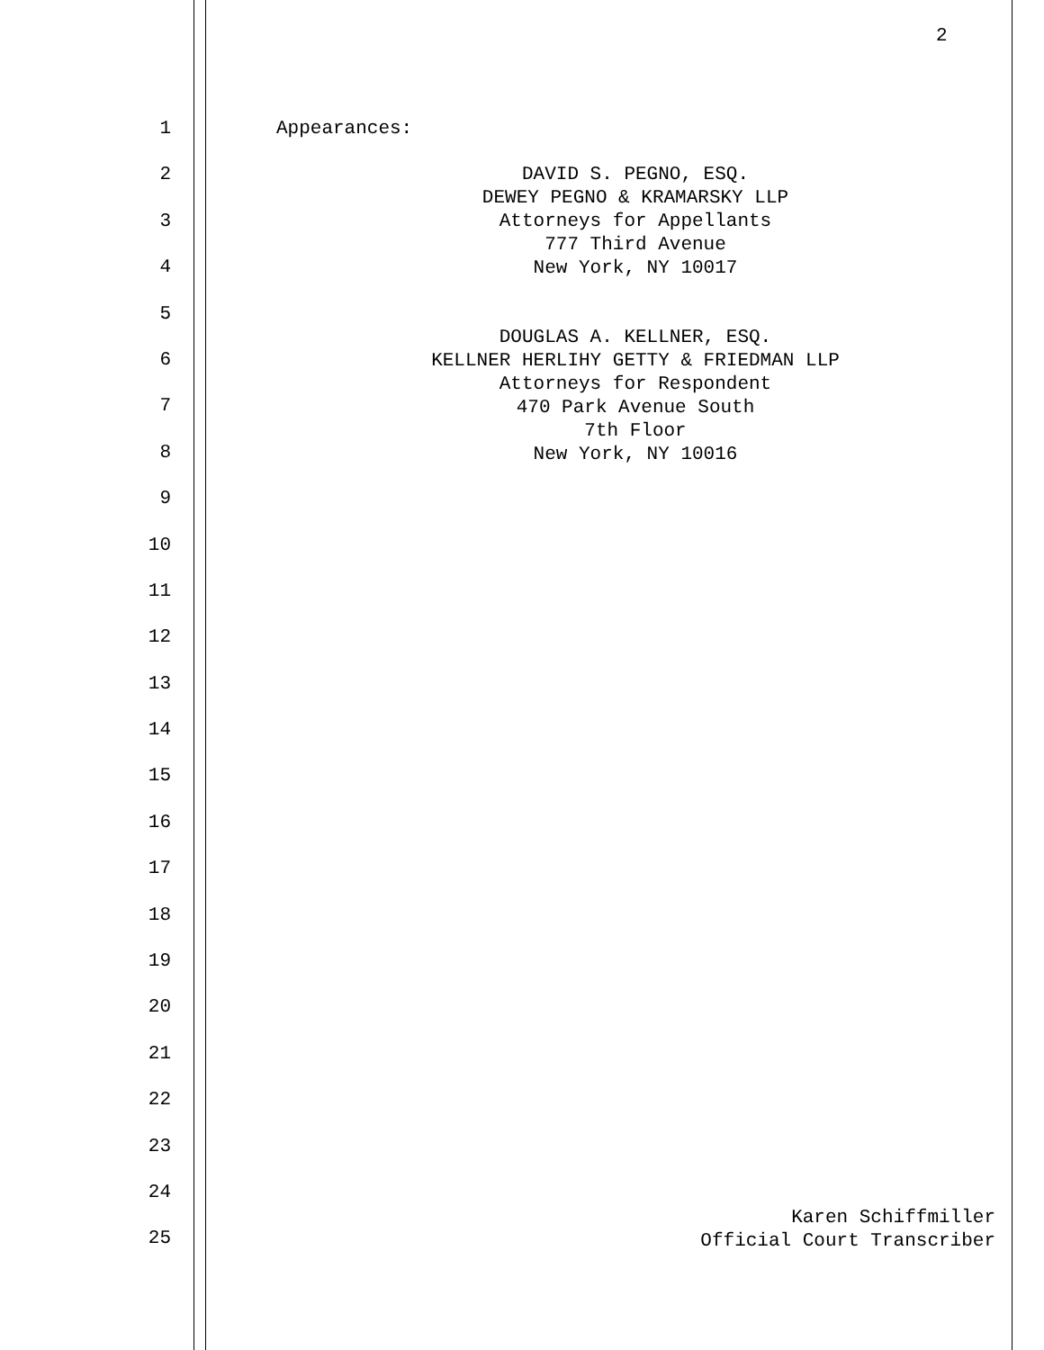1
2
3
4
5
6
7
8
9
10
11
12
13
14
15
16
17
18
19
20
21
22
23
24
25
2
Appearances:
DAVID S. PEGNO, ESQ.
DEWEY PEGNO & KRAMARSKY LLP
Attorneys for Appellants
777 Third Avenue
New York, NY 10017
DOUGLAS A. KELLNER, ESQ.
KELLNER HERLIHY GETTY & FRIEDMAN LLP
Attorneys for Respondent
470 Park Avenue South
7th Floor
New York, NY 10016
Karen Schiffmiller
Official Court Transcriber